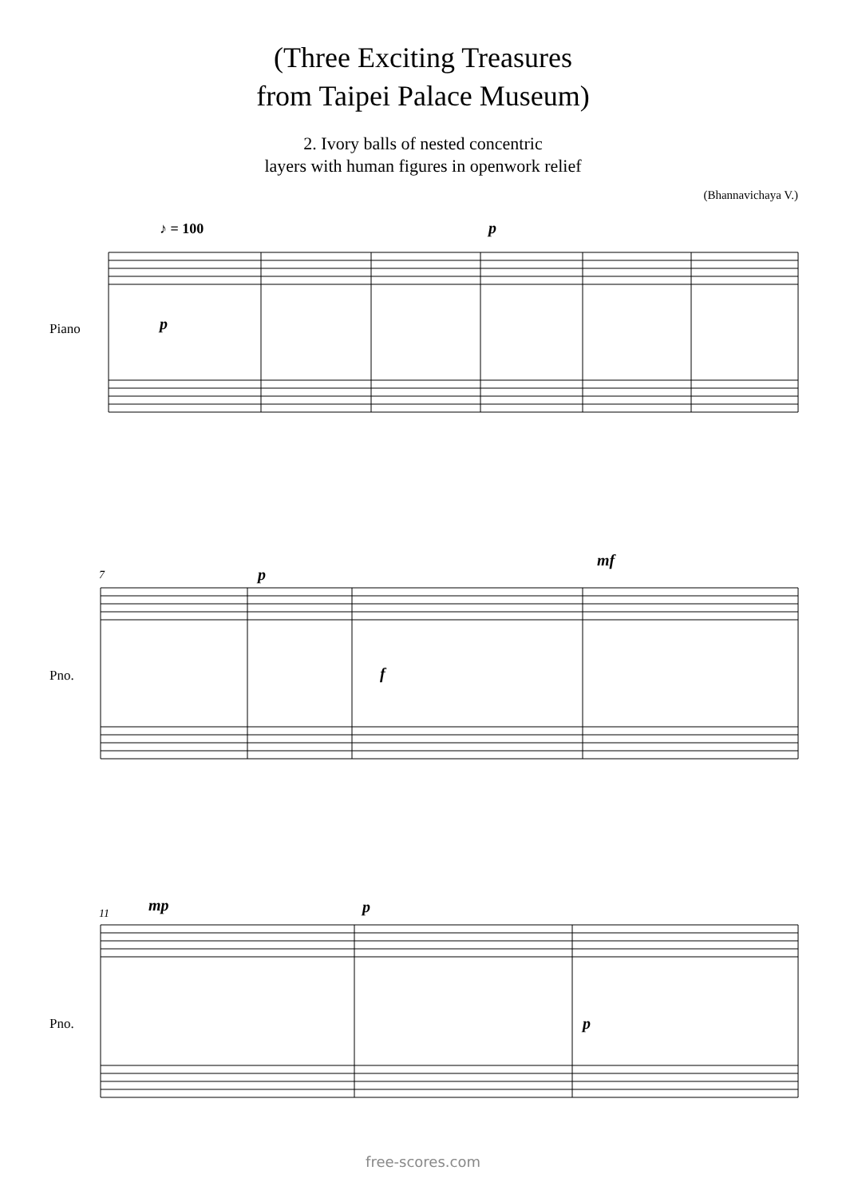(Three Exciting Treasures
from Taipei Palace Museum)
2. Ivory balls of nested concentric
layers with human figures in openwork relief
(Bhannavichaya V.)
♪ = 100 p
p
Piano
7 p
mf
f
Pno.
11 mp p
p
Pno.
free-scores.com